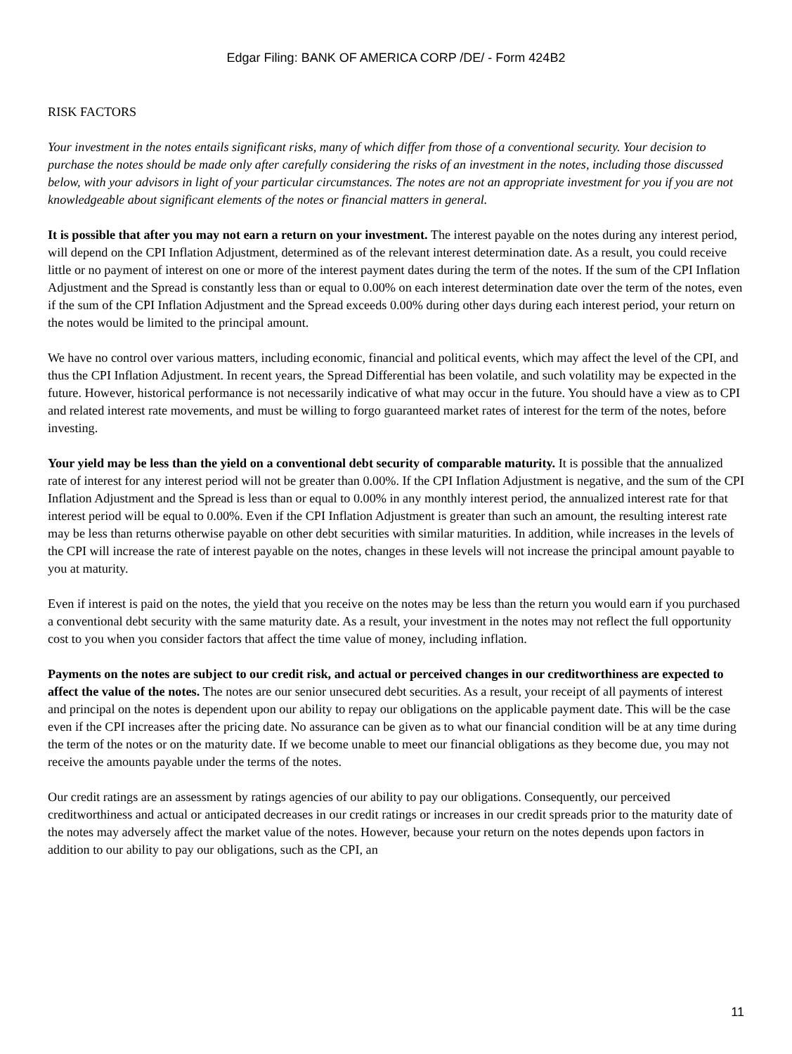Edgar Filing: BANK OF AMERICA CORP /DE/ - Form 424B2
RISK FACTORS
Your investment in the notes entails significant risks, many of which differ from those of a conventional security. Your decision to purchase the notes should be made only after carefully considering the risks of an investment in the notes, including those discussed below, with your advisors in light of your particular circumstances. The notes are not an appropriate investment for you if you are not knowledgeable about significant elements of the notes or financial matters in general.
It is possible that after you may not earn a return on your investment. The interest payable on the notes during any interest period, will depend on the CPI Inflation Adjustment, determined as of the relevant interest determination date. As a result, you could receive little or no payment of interest on one or more of the interest payment dates during the term of the notes. If the sum of the CPI Inflation Adjustment and the Spread is constantly less than or equal to 0.00% on each interest determination date over the term of the notes, even if the sum of the CPI Inflation Adjustment and the Spread exceeds 0.00% during other days during each interest period, your return on the notes would be limited to the principal amount.
We have no control over various matters, including economic, financial and political events, which may affect the level of the CPI, and thus the CPI Inflation Adjustment. In recent years, the Spread Differential has been volatile, and such volatility may be expected in the future. However, historical performance is not necessarily indicative of what may occur in the future. You should have a view as to CPI and related interest rate movements, and must be willing to forgo guaranteed market rates of interest for the term of the notes, before investing.
Your yield may be less than the yield on a conventional debt security of comparable maturity. It is possible that the annualized rate of interest for any interest period will not be greater than 0.00%. If the CPI Inflation Adjustment is negative, and the sum of the CPI Inflation Adjustment and the Spread is less than or equal to 0.00% in any monthly interest period, the annualized interest rate for that interest period will be equal to 0.00%. Even if the CPI Inflation Adjustment is greater than such an amount, the resulting interest rate may be less than returns otherwise payable on other debt securities with similar maturities. In addition, while increases in the levels of the CPI will increase the rate of interest payable on the notes, changes in these levels will not increase the principal amount payable to you at maturity.
Even if interest is paid on the notes, the yield that you receive on the notes may be less than the return you would earn if you purchased a conventional debt security with the same maturity date. As a result, your investment in the notes may not reflect the full opportunity cost to you when you consider factors that affect the time value of money, including inflation.
Payments on the notes are subject to our credit risk, and actual or perceived changes in our creditworthiness are expected to affect the value of the notes. The notes are our senior unsecured debt securities. As a result, your receipt of all payments of interest and principal on the notes is dependent upon our ability to repay our obligations on the applicable payment date. This will be the case even if the CPI increases after the pricing date. No assurance can be given as to what our financial condition will be at any time during the term of the notes or on the maturity date. If we become unable to meet our financial obligations as they become due, you may not receive the amounts payable under the terms of the notes.
Our credit ratings are an assessment by ratings agencies of our ability to pay our obligations. Consequently, our perceived creditworthiness and actual or anticipated decreases in our credit ratings or increases in our credit spreads prior to the maturity date of the notes may adversely affect the market value of the notes. However, because your return on the notes depends upon factors in addition to our ability to pay our obligations, such as the CPI, an
11